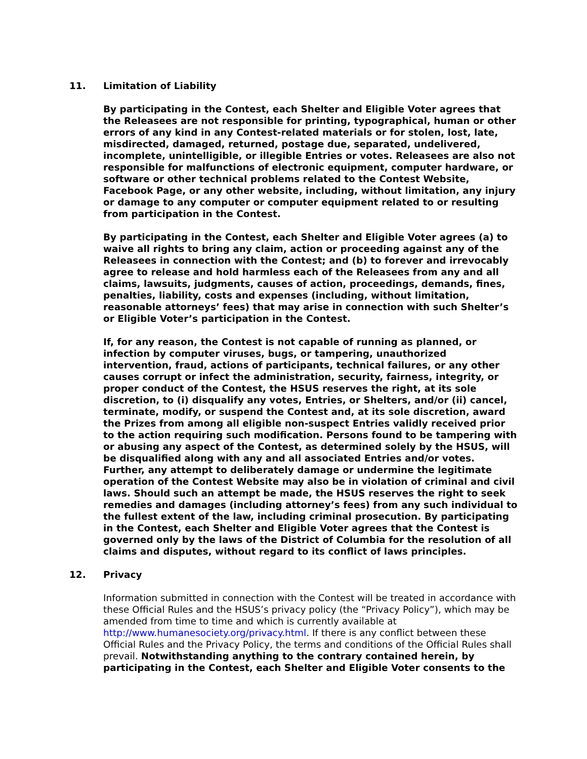11. Limitation of Liability
By participating in the Contest, each Shelter and Eligible Voter agrees that the Releasees are not responsible for printing, typographical, human or other errors of any kind in any Contest-related materials or for stolen, lost, late, misdirected, damaged, returned, postage due, separated, undelivered, incomplete, unintelligible, or illegible Entries or votes. Releasees are also not responsible for malfunctions of electronic equipment, computer hardware, or software or other technical problems related to the Contest Website, Facebook Page, or any other website, including, without limitation, any injury or damage to any computer or computer equipment related to or resulting from participation in the Contest.
By participating in the Contest, each Shelter and Eligible Voter agrees (a) to waive all rights to bring any claim, action or proceeding against any of the Releasees in connection with the Contest; and (b) to forever and irrevocably agree to release and hold harmless each of the Releasees from any and all claims, lawsuits, judgments, causes of action, proceedings, demands, fines, penalties, liability, costs and expenses (including, without limitation, reasonable attorneys’ fees) that may arise in connection with such Shelter’s or Eligible Voter’s participation in the Contest.
If, for any reason, the Contest is not capable of running as planned, or infection by computer viruses, bugs, or tampering, unauthorized intervention, fraud, actions of participants, technical failures, or any other causes corrupt or infect the administration, security, fairness, integrity, or proper conduct of the Contest, the HSUS reserves the right, at its sole discretion, to (i) disqualify any votes, Entries, or Shelters, and/or (ii) cancel, terminate, modify, or suspend the Contest and, at its sole discretion, award the Prizes from among all eligible non-suspect Entries validly received prior to the action requiring such modification. Persons found to be tampering with or abusing any aspect of the Contest, as determined solely by the HSUS, will be disqualified along with any and all associated Entries and/or votes. Further, any attempt to deliberately damage or undermine the legitimate operation of the Contest Website may also be in violation of criminal and civil laws. Should such an attempt be made, the HSUS reserves the right to seek remedies and damages (including attorney’s fees) from any such individual to the fullest extent of the law, including criminal prosecution. By participating in the Contest, each Shelter and Eligible Voter agrees that the Contest is governed only by the laws of the District of Columbia for the resolution of all claims and disputes, without regard to its conflict of laws principles.
12. Privacy
Information submitted in connection with the Contest will be treated in accordance with these Official Rules and the HSUS’s privacy policy (the “Privacy Policy”), which may be amended from time to time and which is currently available at http://www.humanesociety.org/privacy.html. If there is any conflict between these Official Rules and the Privacy Policy, the terms and conditions of the Official Rules shall prevail. Notwithstanding anything to the contrary contained herein, by participating in the Contest, each Shelter and Eligible Voter consents to the